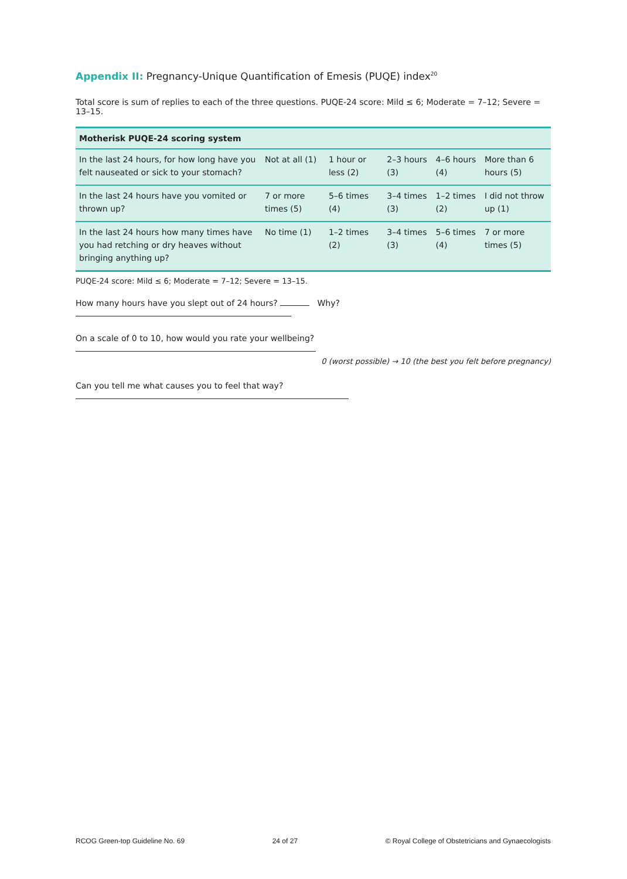Appendix II: Pregnancy-Unique Quantification of Emesis (PUQE) index<sup>20</sup>
Total score is sum of replies to each of the three questions. PUQE-24 score: Mild ≤ 6; Moderate = 7–12; Severe = 13–15.
| Motherisk PUQE-24 scoring system | | | | | |
| --- | --- | --- | --- | --- | --- |
| In the last 24 hours, for how long have you felt nauseated or sick to your stomach? | Not at all (1) | 1 hour or less (2) | 2–3 hours (3) | 4–6 hours (4) | More than 6 hours (5) |
| In the last 24 hours have you vomited or thrown up? | 7 or more times (5) | 5–6 times (4) | 3–4 times (3) | 1–2 times (2) | I did not throw up (1) |
| In the last 24 hours how many times have you had retching or dry heaves without bringing anything up? | No time (1) | 1–2 times (2) | 3–4 times (3) | 5–6 times (4) | 7 or more times (5) |
PUQE-24 score: Mild ≤ 6; Moderate = 7–12; Severe = 13–15.
How many hours have you slept out of 24 hours? Why?
On a scale of 0 to 10, how would you rate your wellbeing?
0 (worst possible) → 10 (the best you felt before pregnancy)
Can you tell me what causes you to feel that way?
RCOG Green-top Guideline No. 69 24 of 27 © Royal College of Obstetricians and Gynaecologists